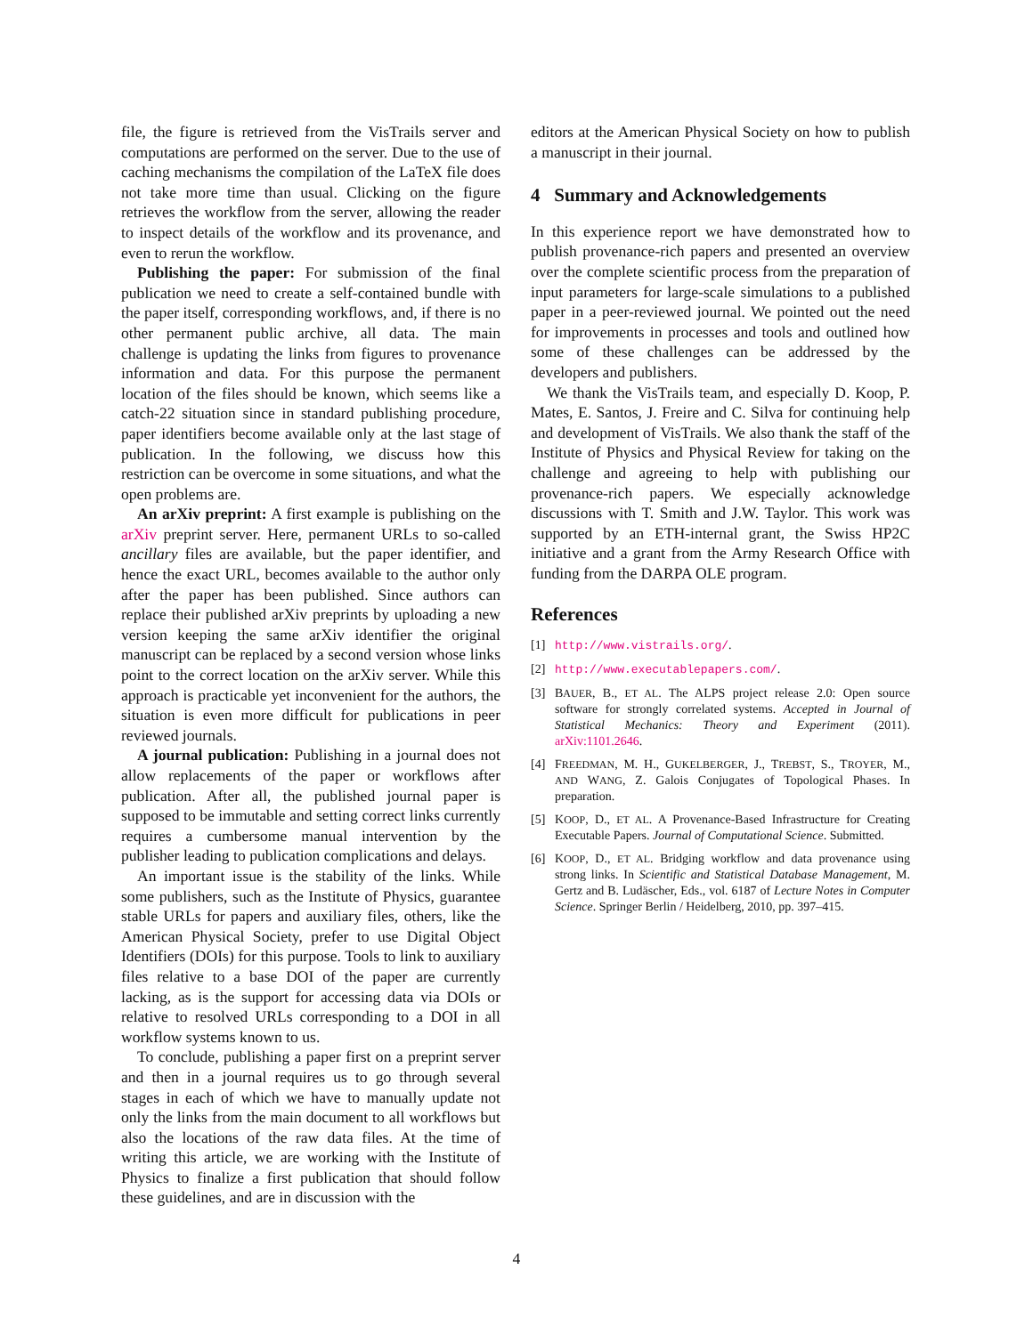file, the figure is retrieved from the VisTrails server and computations are performed on the server. Due to the use of caching mechanisms the compilation of the LaTeX file does not take more time than usual. Clicking on the figure retrieves the workflow from the server, allowing the reader to inspect details of the workflow and its provenance, and even to rerun the workflow.
Publishing the paper: For submission of the final publication we need to create a self-contained bundle with the paper itself, corresponding workflows, and, if there is no other permanent public archive, all data. The main challenge is updating the links from figures to provenance information and data. For this purpose the permanent location of the files should be known, which seems like a catch-22 situation since in standard publishing procedure, paper identifiers become available only at the last stage of publication. In the following, we discuss how this restriction can be overcome in some situations, and what the open problems are.
An arXiv preprint: A first example is publishing on the arXiv preprint server. Here, permanent URLs to so-called ancillary files are available, but the paper identifier, and hence the exact URL, becomes available to the author only after the paper has been published. Since authors can replace their published arXiv preprints by uploading a new version keeping the same arXiv identifier the original manuscript can be replaced by a second version whose links point to the correct location on the arXiv server. While this approach is practicable yet inconvenient for the authors, the situation is even more difficult for publications in peer reviewed journals.
A journal publication: Publishing in a journal does not allow replacements of the paper or workflows after publication. After all, the published journal paper is supposed to be immutable and setting correct links currently requires a cumbersome manual intervention by the publisher leading to publication complications and delays.
An important issue is the stability of the links. While some publishers, such as the Institute of Physics, guarantee stable URLs for papers and auxiliary files, others, like the American Physical Society, prefer to use Digital Object Identifiers (DOIs) for this purpose. Tools to link to auxiliary files relative to a base DOI of the paper are currently lacking, as is the support for accessing data via DOIs or relative to resolved URLs corresponding to a DOI in all workflow systems known to us.
To conclude, publishing a paper first on a preprint server and then in a journal requires us to go through several stages in each of which we have to manually update not only the links from the main document to all workflows but also the locations of the raw data files. At the time of writing this article, we are working with the Institute of Physics to finalize a first publication that should follow these guidelines, and are in discussion with the
editors at the American Physical Society on how to publish a manuscript in their journal.
4 Summary and Acknowledgements
In this experience report we have demonstrated how to publish provenance-rich papers and presented an overview over the complete scientific process from the preparation of input parameters for large-scale simulations to a published paper in a peer-reviewed journal. We pointed out the need for improvements in processes and tools and outlined how some of these challenges can be addressed by the developers and publishers.
We thank the VisTrails team, and especially D. Koop, P. Mates, E. Santos, J. Freire and C. Silva for continuing help and development of VisTrails. We also thank the staff of the Institute of Physics and Physical Review for taking on the challenge and agreeing to help with publishing our provenance-rich papers. We especially acknowledge discussions with T. Smith and J.W. Taylor. This work was supported by an ETH-internal grant, the Swiss HP2C initiative and a grant from the Army Research Office with funding from the DARPA OLE program.
References
[1] http://www.vistrails.org/.
[2] http://www.executablepapers.com/.
[3] BAUER, B., ET AL. The ALPS project release 2.0: Open source software for strongly correlated systems. Accepted in Journal of Statistical Mechanics: Theory and Experiment (2011). arXiv:1101.2646.
[4] FREEDMAN, M. H., GUKELBERGER, J., TREBST, S., TROYER, M., AND WANG, Z. Galois Conjugates of Topological Phases. In preparation.
[5] KOOP, D., ET AL. A Provenance-Based Infrastructure for Creating Executable Papers. Journal of Computational Science. Submitted.
[6] KOOP, D., ET AL. Bridging workflow and data provenance using strong links. In Scientific and Statistical Database Management, M. Gertz and B. Ludäscher, Eds., vol. 6187 of Lecture Notes in Computer Science. Springer Berlin / Heidelberg, 2010, pp. 397–415.
4